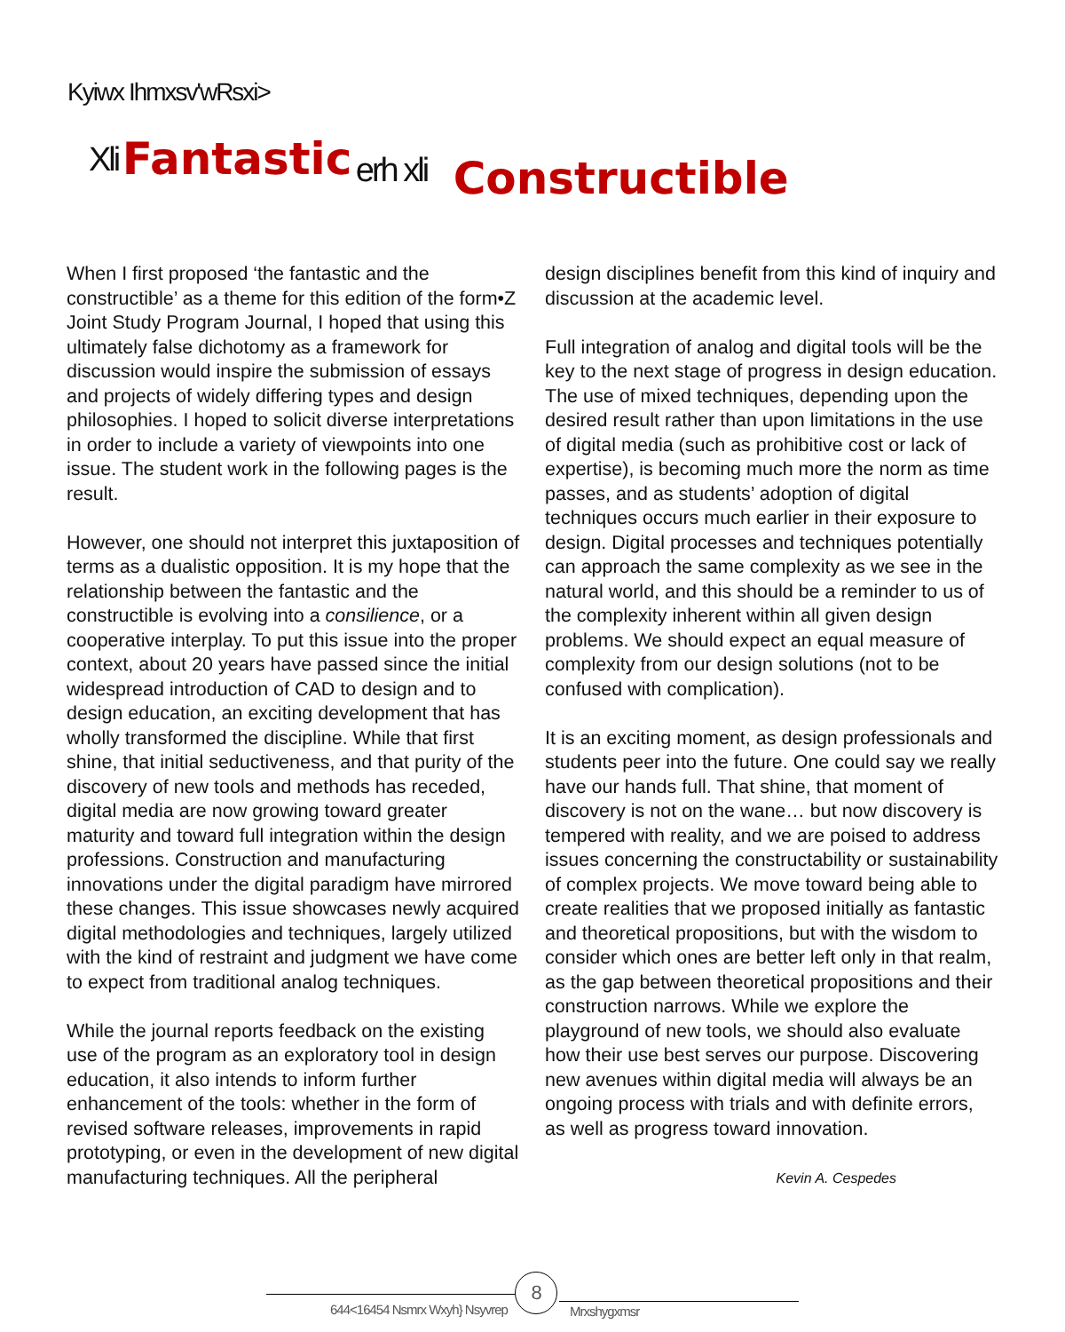Kyiwx Ihmxsv'wRsxi>
Xli Fantastic erh xli Constructible
When I first proposed ‘the fantastic and the constructible’ as a theme for this edition of the form•Z Joint Study Program Journal, I hoped that using this ultimately false dichotomy as a framework for discussion would inspire the submission of essays and projects of widely differing types and design philosophies. I hoped to solicit diverse interpretations in order to include a variety of viewpoints into one issue. The student work in the following pages is the result.
However, one should not interpret this juxtaposition of terms as a dualistic opposition. It is my hope that the relationship between the fantastic and the constructible is evolving into a consilience, or a cooperative interplay. To put this issue into the proper context, about 20 years have passed since the initial widespread introduction of CAD to design and to design education, an exciting development that has wholly transformed the discipline. While that first shine, that initial seductiveness, and that purity of the discovery of new tools and methods has receded, digital media are now growing toward greater maturity and toward full integration within the design professions. Construction and manufacturing innovations under the digital paradigm have mirrored these changes. This issue showcases newly acquired digital methodologies and techniques, largely utilized with the kind of restraint and judgment we have come to expect from traditional analog techniques.
While the journal reports feedback on the existing use of the program as an exploratory tool in design education, it also intends to inform further enhancement of the tools: whether in the form of revised software releases, improvements in rapid prototyping, or even in the development of new digital manufacturing techniques. All the peripheral
design disciplines benefit from this kind of inquiry and discussion at the academic level.
Full integration of analog and digital tools will be the key to the next stage of progress in design education. The use of mixed techniques, depending upon the desired result rather than upon limitations in the use of digital media (such as prohibitive cost or lack of expertise), is becoming much more the norm as time passes, and as students’ adoption of digital techniques occurs much earlier in their exposure to design. Digital processes and techniques potentially can approach the same complexity as we see in the natural world, and this should be a reminder to us of the complexity inherent within all given design problems. We should expect an equal measure of complexity from our design solutions (not to be confused with complication).
It is an exciting moment, as design professionals and students peer into the future. One could say we really have our hands full. That shine, that moment of discovery is not on the wane… but now discovery is tempered with reality, and we are poised to address issues concerning the constructability or sustainability of complex projects. We move toward being able to create realities that we proposed initially as fantastic and theoretical propositions, but with the wisdom to consider which ones are better left only in that realm, as the gap between theoretical propositions and their construction narrows. While we explore the playground of new tools, we should also evaluate how their use best serves our purpose. Discovering new avenues within digital media will always be an ongoing process with trials and with definite errors, as well as progress toward innovation.
Kevin A. Cespedes
8
644<16454 Nsmrx Wxyh} Nsyvrep Mrxshygxmsr